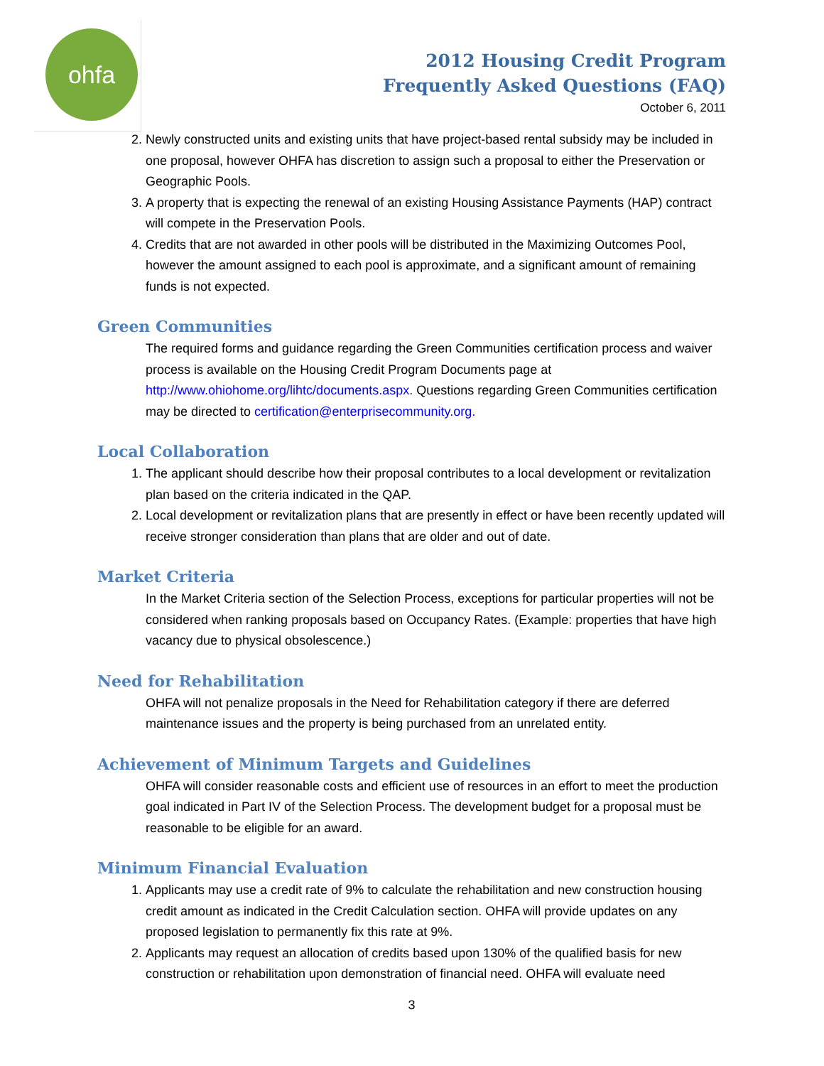ohfa
2012 Housing Credit Program
Frequently Asked Questions (FAQ)
October 6, 2011
2. Newly constructed units and existing units that have project-based rental subsidy may be included in one proposal, however OHFA has discretion to assign such a proposal to either the Preservation or Geographic Pools.
3. A property that is expecting the renewal of an existing Housing Assistance Payments (HAP) contract will compete in the Preservation Pools.
4. Credits that are not awarded in other pools will be distributed in the Maximizing Outcomes Pool, however the amount assigned to each pool is approximate, and a significant amount of remaining funds is not expected.
Green Communities
The required forms and guidance regarding the Green Communities certification process and waiver process is available on the Housing Credit Program Documents page at http://www.ohiohome.org/lihtc/documents.aspx. Questions regarding Green Communities certification may be directed to certification@enterprisecommunity.org.
Local Collaboration
1. The applicant should describe how their proposal contributes to a local development or revitalization plan based on the criteria indicated in the QAP.
2. Local development or revitalization plans that are presently in effect or have been recently updated will receive stronger consideration than plans that are older and out of date.
Market Criteria
In the Market Criteria section of the Selection Process, exceptions for particular properties will not be considered when ranking proposals based on Occupancy Rates. (Example: properties that have high vacancy due to physical obsolescence.)
Need for Rehabilitation
OHFA will not penalize proposals in the Need for Rehabilitation category if there are deferred maintenance issues and the property is being purchased from an unrelated entity.
Achievement of Minimum Targets and Guidelines
OHFA will consider reasonable costs and efficient use of resources in an effort to meet the production goal indicated in Part IV of the Selection Process. The development budget for a proposal must be reasonable to be eligible for an award.
Minimum Financial Evaluation
1. Applicants may use a credit rate of 9% to calculate the rehabilitation and new construction housing credit amount as indicated in the Credit Calculation section. OHFA will provide updates on any proposed legislation to permanently fix this rate at 9%.
2. Applicants may request an allocation of credits based upon 130% of the qualified basis for new construction or rehabilitation upon demonstration of financial need. OHFA will evaluate need
3